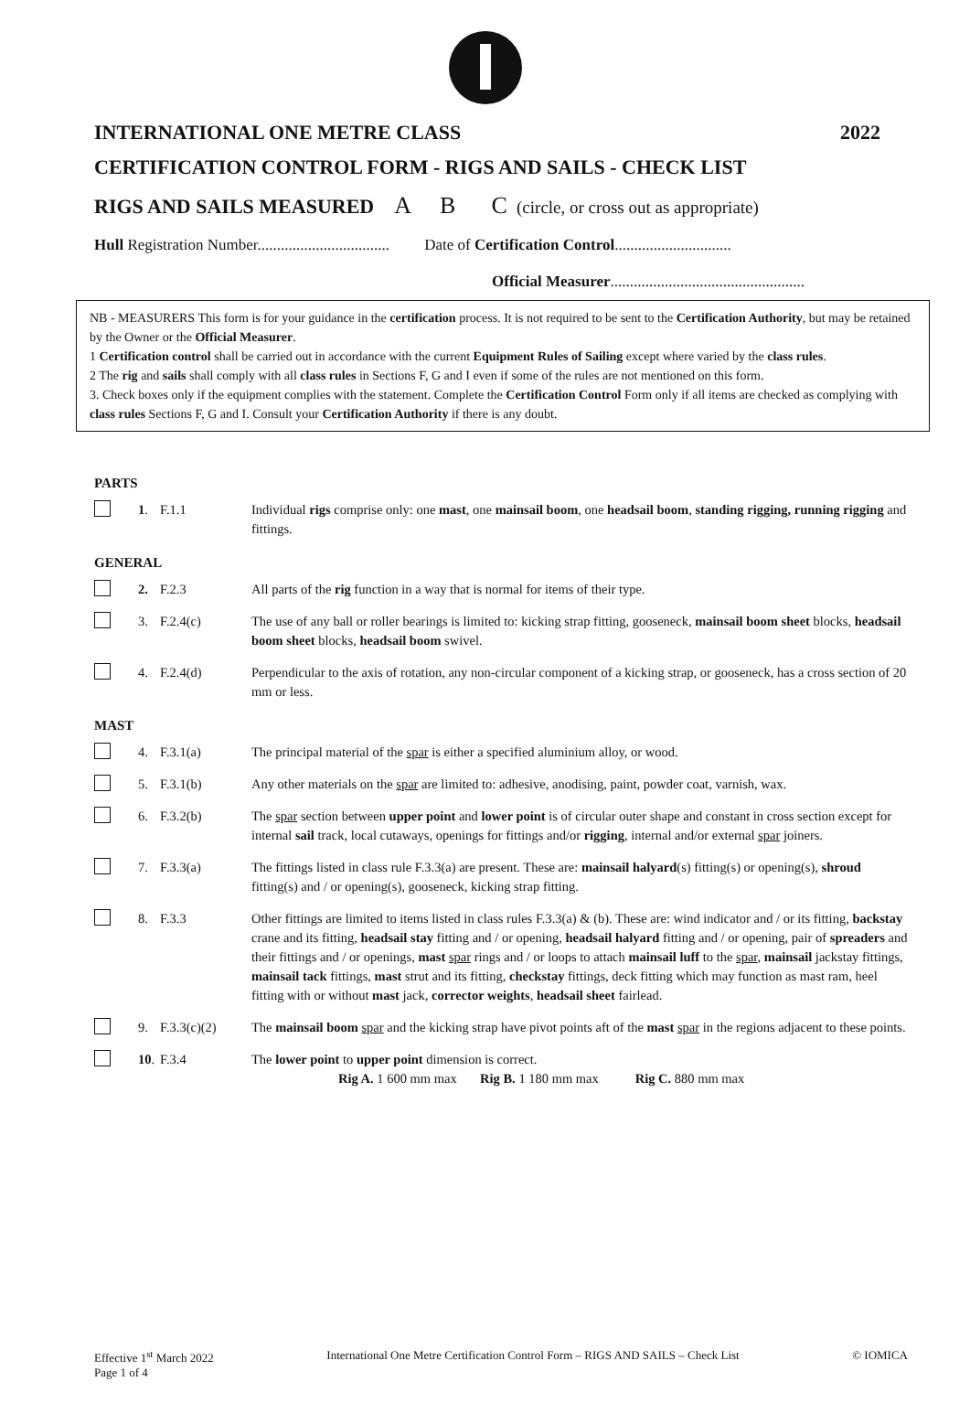INTERNATIONAL ONE METRE CLASS 2022
CERTIFICATION CONTROL FORM - RIGS AND SAILS - CHECK LIST
RIGS AND SAILS MEASURED A B C (circle, or cross out as appropriate)
Hull Registration Number.................................. Date of Certification Control..............................
Official Measurer..................................................
NB - MEASURERS This form is for your guidance in the certification process. It is not required to be sent to the Certification Authority, but may be retained by the Owner or the Official Measurer.
1 Certification control shall be carried out in accordance with the current Equipment Rules of Sailing except where varied by the class rules.
2 The rig and sails shall comply with all class rules in Sections F, G and I even if some of the rules are not mentioned on this form.
3. Check boxes only if the equipment complies with the statement. Complete the Certification Control Form only if all items are checked as complying with class rules Sections F, G and I. Consult your Certification Authority if there is any doubt.
PARTS
1. F.1.1 Individual rigs comprise only: one mast, one mainsail boom, one headsail boom, standing rigging, running rigging and fittings.
GENERAL
2. F.2.3 All parts of the rig function in a way that is normal for items of their type.
3. F.2.4(c) The use of any ball or roller bearings is limited to: kicking strap fitting, gooseneck, mainsail boom sheet blocks, headsail boom sheet blocks, headsail boom swivel.
4. F.2.4(d) Perpendicular to the axis of rotation, any non-circular component of a kicking strap, or gooseneck, has a cross section of 20 mm or less.
MAST
4. F.3.1(a) The principal material of the spar is either a specified aluminium alloy, or wood.
5. F.3.1(b) Any other materials on the spar are limited to: adhesive, anodising, paint, powder coat, varnish, wax.
6. F.3.2(b) The spar section between upper point and lower point is of circular outer shape and constant in cross section except for internal sail track, local cutaways, openings for fittings and/or rigging, internal and/or external spar joiners.
7. F.3.3(a) The fittings listed in class rule F.3.3(a) are present. These are: mainsail halyard(s) fitting(s) or opening(s), shroud fitting(s) and / or opening(s), gooseneck, kicking strap fitting.
8. F.3.3 Other fittings are limited to items listed in class rules F.3.3(a) & (b). These are: wind indicator and / or its fitting, backstay crane and its fitting, headsail stay fitting and / or opening, headsail halyard fitting and / or opening, pair of spreaders and their fittings and / or openings, mast spar rings and / or loops to attach mainsail luff to the spar, mainsail jackstay fittings, mainsail tack fittings, mast strut and its fitting, checkstay fittings, deck fitting which may function as mast ram, heel fitting with or without mast jack, corrector weights, headsail sheet fairlead.
9. F.3.3(c)(2) The mainsail boom spar and the kicking strap have pivot points aft of the mast spar in the regions adjacent to these points.
10. F.3.4 The lower point to upper point dimension is correct.
Rig A. 1 600 mm max Rig B. 1 180 mm max Rig C. 880 mm max
Effective 1<sup>st</sup> March 2022
Page 1 of 4 International One Metre Certification Control Form – RIGS AND SAILS – Check List © IOMICA